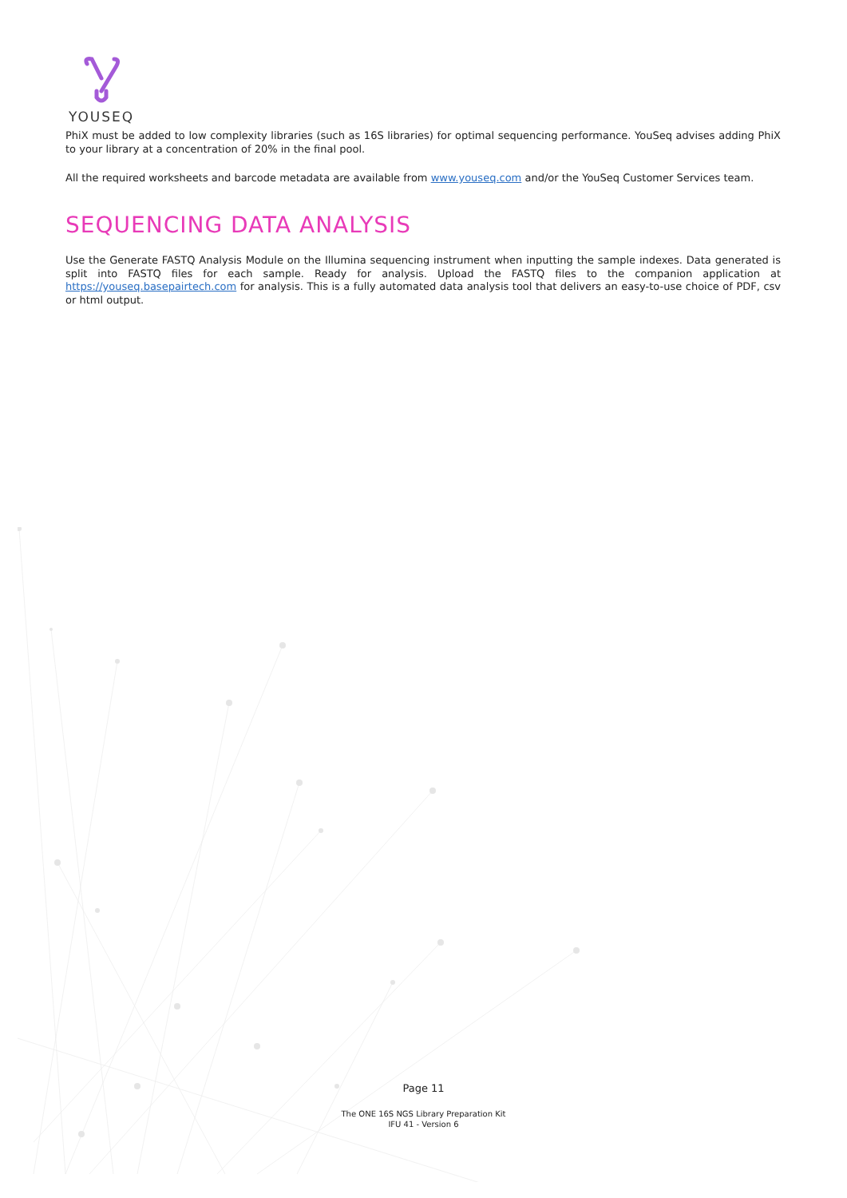YOUSEQ
PhiX must be added to low complexity libraries (such as 16S libraries) for optimal sequencing performance. YouSeq advises adding PhiX to your library at a concentration of 20% in the final pool.
All the required worksheets and barcode metadata are available from www.youseq.com and/or the YouSeq Customer Services team.
SEQUENCING DATA ANALYSIS
Use the Generate FASTQ Analysis Module on the Illumina sequencing instrument when inputting the sample indexes. Data generated is split into FASTQ files for each sample. Ready for analysis. Upload the FASTQ files to the companion application at https://youseq.basepairtech.com for analysis. This is a fully automated data analysis tool that delivers an easy-to-use choice of PDF, csv or html output.
Page 11
The ONE 16S NGS Library Preparation Kit
IFU 41 - Version 6